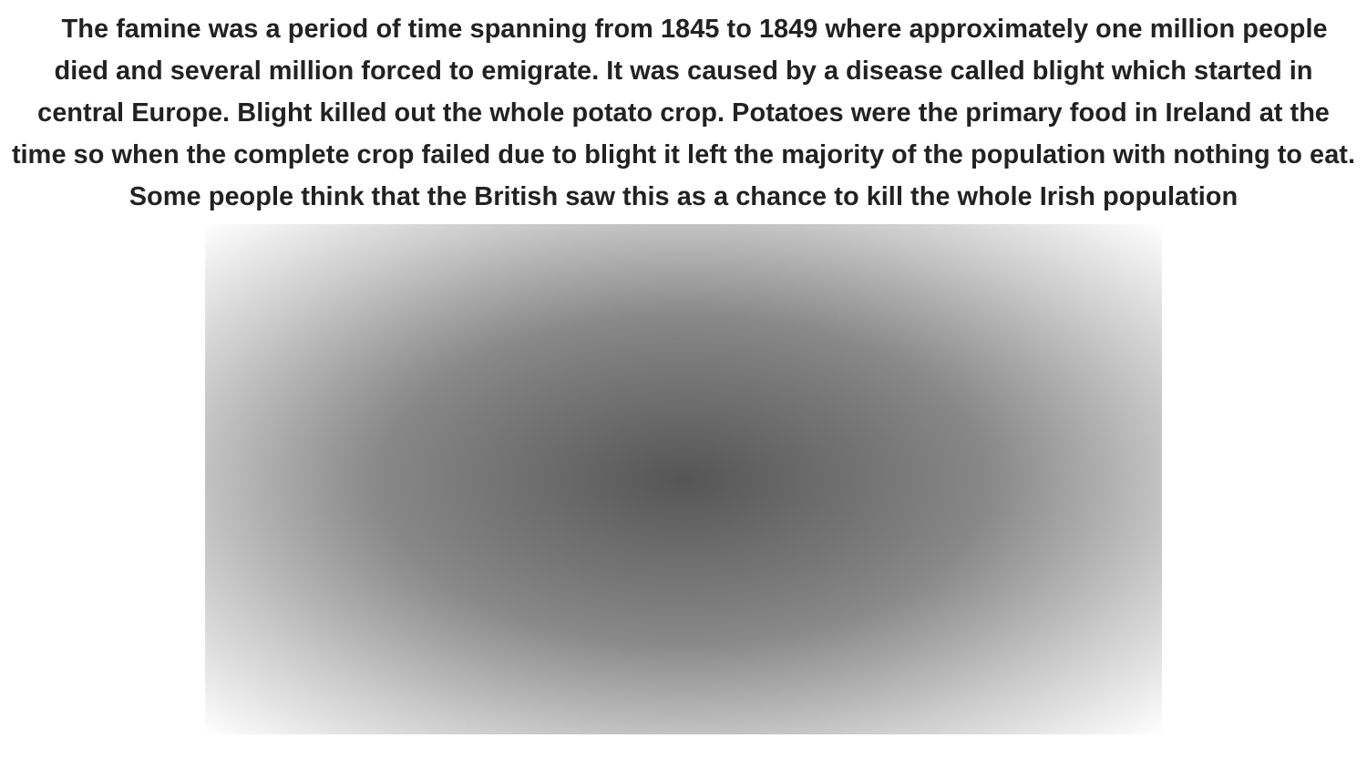The famine was a period of time spanning from 1845 to 1849 where approximately one million people died and several million forced to emigrate. It was caused by a disease called blight which started in central Europe. Blight killed out the whole potato crop. Potatoes were the primary food in Ireland at the time so when the complete crop failed due to blight it left the majority of the population with nothing to eat. Some people think that the British saw this as a chance to kill the whole Irish population